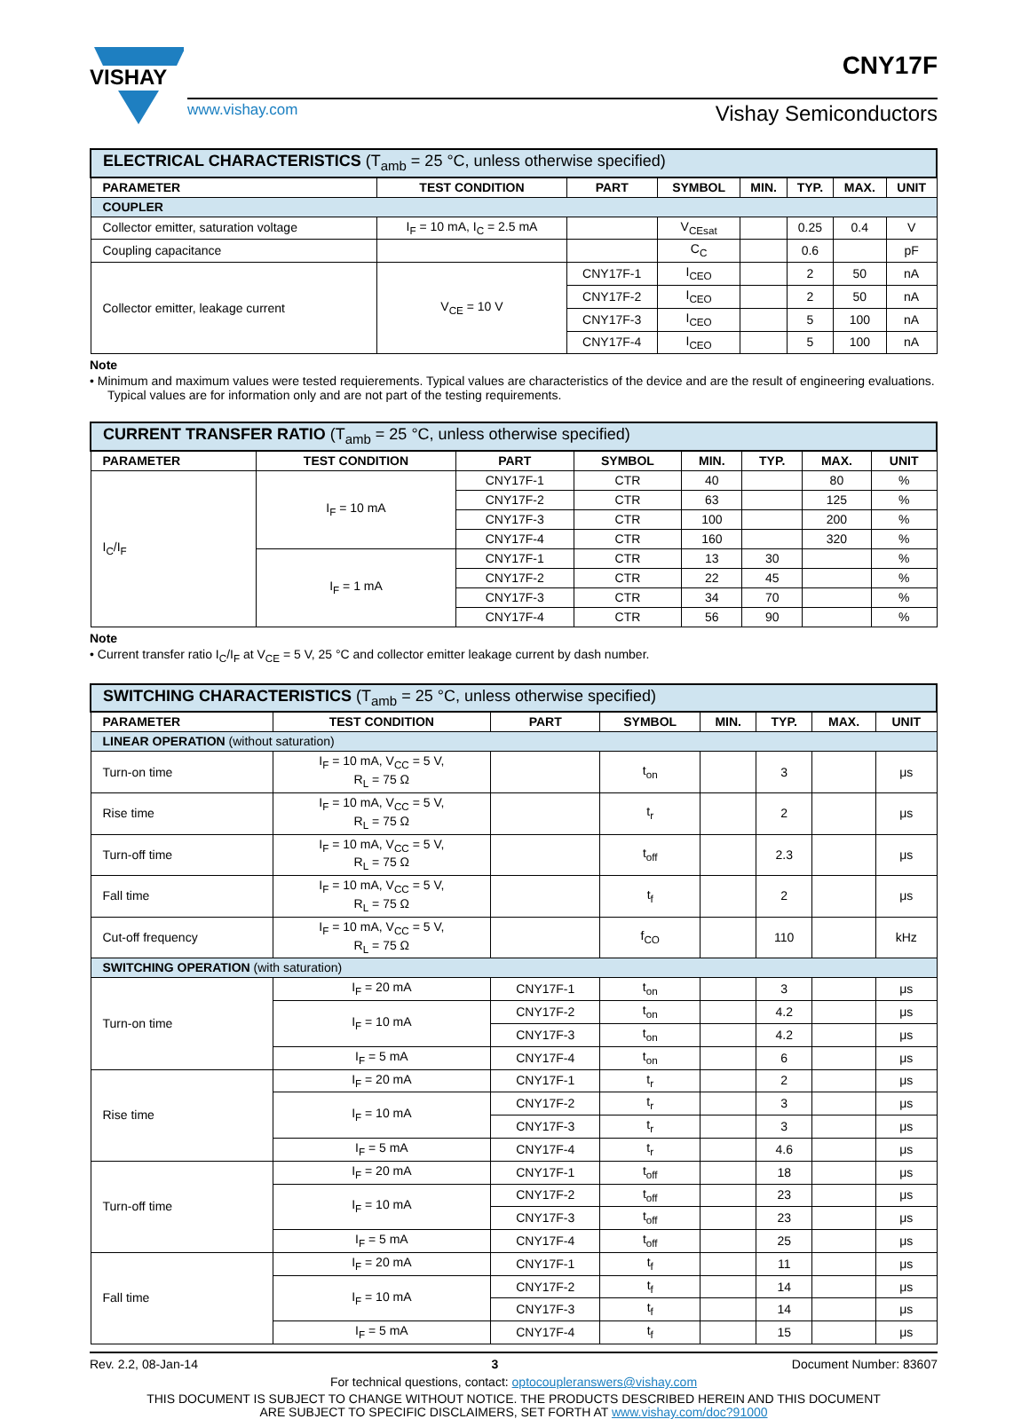VISHAY
CNY17F
www.vishay.com Vishay Semiconductors
| ELECTRICAL CHARACTERISTICS (T<sub>amb</sub> = 25 °C, unless otherwise specified) | | | | | | | |
| PARAMETER | TEST CONDITION | PART | SYMBOL | MIN. | TYP. | MAX. | UNIT |
| COUPLER | | | | | | | |
| Collector emitter, saturation voltage | I<sub>F</sub> = 10 mA, I<sub>C</sub> = 2.5 mA | | V<sub>CEsat</sub> | | 0.25 | 0.4 | V |
| Coupling capacitance | | | C<sub>C</sub> | | 0.6 | | pF |
| Collector emitter, leakage current | V<sub>CE</sub> = 10 V | CNY17F-1 | I<sub>CEO</sub> | | 2 | 50 | nA |
| | | CNY17F-2 | I<sub>CEO</sub> | | 2 | 50 | nA |
| | | CNY17F-3 | I<sub>CEO</sub> | | 5 | 100 | nA |
| | | CNY17F-4 | I<sub>CEO</sub> | | 5 | 100 | nA |
Note
• Minimum and maximum values were tested requierements. Typical values are characteristics of the device and are the result of engineering evaluations. Typical values are for information only and are not part of the testing requirements.
| CURRENT TRANSFER RATIO (T<sub>amb</sub> = 25 °C, unless otherwise specified) | | | | | | | |
| PARAMETER | TEST CONDITION | PART | SYMBOL | MIN. | TYP. | MAX. | UNIT |
| I<sub>C</sub>/I<sub>F</sub> | I<sub>F</sub> = 10 mA | CNY17F-1 | CTR | 40 | | 80 | % |
| | | CNY17F-2 | CTR | 63 | | 125 | % |
| | | CNY17F-3 | CTR | 100 | | 200 | % |
| | | CNY17F-4 | CTR | 160 | | 320 | % |
| | I<sub>F</sub> = 1 mA | CNY17F-1 | CTR | 13 | 30 | | % |
| | | CNY17F-2 | CTR | 22 | 45 | | % |
| | | CNY17F-3 | CTR | 34 | 70 | | % |
| | | CNY17F-4 | CTR | 56 | 90 | | % |
Note
• Current transfer ratio I<sub>C</sub>/I<sub>F</sub> at V<sub>CE</sub> = 5 V, 25 °C and collector emitter leakage current by dash number.
| SWITCHING CHARACTERISTICS (T<sub>amb</sub> = 25 °C, unless otherwise specified) | | | | | | | |
| PARAMETER | TEST CONDITION | PART | SYMBOL | MIN. | TYP. | MAX. | UNIT |
| LINEAR OPERATION (without saturation) | | | | | | | |
| Turn-on time | I<sub>F</sub> = 10 mA, V<sub>CC</sub> = 5 V, R<sub>L</sub> = 75 Ω | | t<sub>on</sub> | | 3 | | μs |
| Rise time | I<sub>F</sub> = 10 mA, V<sub>CC</sub> = 5 V, R<sub>L</sub> = 75 Ω | | t<sub>r</sub> | | 2 | | μs |
| Turn-off time | I<sub>F</sub> = 10 mA, V<sub>CC</sub> = 5 V, R<sub>L</sub> = 75 Ω | | t<sub>off</sub> | | 2.3 | | μs |
| Fall time | I<sub>F</sub> = 10 mA, V<sub>CC</sub> = 5 V, R<sub>L</sub> = 75 Ω | | t<sub>f</sub> | | 2 | | μs |
| Cut-off frequency | I<sub>F</sub> = 10 mA, V<sub>CC</sub> = 5 V, R<sub>L</sub> = 75 Ω | | f<sub>CO</sub> | | 110 | | kHz |
| SWITCHING OPERATION (with saturation) | | | | | | | |
| Turn-on time | I<sub>F</sub> = 20 mA | CNY17F-1 | t<sub>on</sub> | | 3 | | μs |
| | I<sub>F</sub> = 10 mA | CNY17F-2 | t<sub>on</sub> | | 4.2 | | μs |
| | | CNY17F-3 | t<sub>on</sub> | | 4.2 | | μs |
| | I<sub>F</sub> = 5 mA | CNY17F-4 | t<sub>on</sub> | | 6 | | μs |
| Rise time | I<sub>F</sub> = 20 mA | CNY17F-1 | t<sub>r</sub> | | 2 | | μs |
| | I<sub>F</sub> = 10 mA | CNY17F-2 | t<sub>r</sub> | | 3 | | μs |
| | | CNY17F-3 | t<sub>r</sub> | | 3 | | μs |
| | I<sub>F</sub> = 5 mA | CNY17F-4 | t<sub>r</sub> | | 4.6 | | μs |
| Turn-off time | I<sub>F</sub> = 20 mA | CNY17F-1 | t<sub>off</sub> | | 18 | | μs |
| | I<sub>F</sub> = 10 mA | CNY17F-2 | t<sub>off</sub> | | 23 | | μs |
| | | CNY17F-3 | t<sub>off</sub> | | 23 | | μs |
| | I<sub>F</sub> = 5 mA | CNY17F-4 | t<sub>off</sub> | | 25 | | μs |
| Fall time | I<sub>F</sub> = 20 mA | CNY17F-1 | t<sub>f</sub> | | 11 | | μs |
| | I<sub>F</sub> = 10 mA | CNY17F-2 | t<sub>f</sub> | | 14 | | μs |
| | | CNY17F-3 | t<sub>f</sub> | | 14 | | μs |
| | I<sub>F</sub> = 5 mA | CNY17F-4 | t<sub>f</sub> | | 15 | | μs |
Rev. 2.2, 08-Jan-14 3 Document Number: 83607
For technical questions, contact: optocoupleranswers@vishay.com
THIS DOCUMENT IS SUBJECT TO CHANGE WITHOUT NOTICE. THE PRODUCTS DESCRIBED HEREIN AND THIS DOCUMENT
ARE SUBJECT TO SPECIFIC DISCLAIMERS, SET FORTH AT www.vishay.com/doc?91000